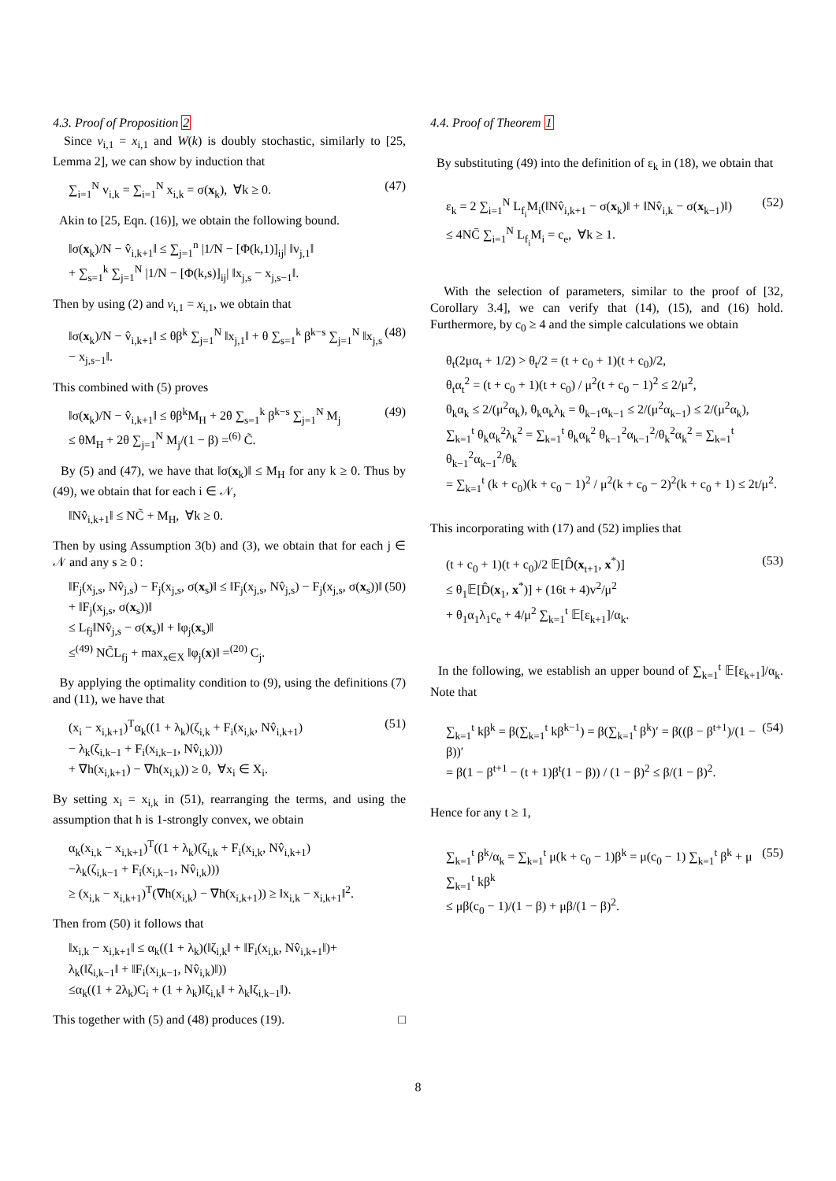4.3. Proof of Proposition 2
Since v<sub>i,1</sub> = x<sub>i,1</sub> and W(k) is doubly stochastic, similarly to [25, Lemma 2], we can show by induction that
∑<sub>i=1</sub><sup>N</sup> v<sub>i,k</sub> = ∑<sub>i=1</sub><sup>N</sup> x<sub>i,k</sub> = σ(x<sub>k</sub>), ∀k ≥ 0. (47)
Akin to [25, Eqn. (16)], we obtain the following bound.
‖σ(x<sub>k</sub>)/N − v̂<sub>i,k+1</sub>‖ ≤ ∑<sub>j=1</sub><sup>n</sup> |1/N − [Φ(k,1)]<sub>ij</sub>| ‖v<sub>j,1</sub>‖
+ ∑<sub>s=1</sub><sup>k</sup> ∑<sub>j=1</sub><sup>N</sup> |1/N − [Φ(k,s)]<sub>ij</sub>| ‖x<sub>j,s</sub> − x<sub>j,s−1</sub>‖.
Then by using (2) and v<sub>i,1</sub> = x<sub>i,1</sub>, we obtain that
‖σ(x<sub>k</sub>)/N − v̂<sub>i,k+1</sub>‖ ≤ θβ<sup>k</sup> ∑<sub>j=1</sub><sup>N</sup> ‖x<sub>j,1</sub>‖ + θ ∑<sub>s=1</sub><sup>k</sup> β<sup>k−s</sup> ∑<sub>j=1</sub><sup>N</sup> ‖x<sub>j,s</sub> − x<sub>j,s−1</sub>‖. (48)
This combined with (5) proves
‖σ(x<sub>k</sub>)/N − v̂<sub>i,k+1</sub>‖ ≤ θβ<sup>k</sup>M<sub>H</sub> + 2θ ∑<sub>s=1</sub><sup>k</sup> β<sup>k−s</sup> ∑<sub>j=1</sub><sup>N</sup> M<sub>j</sub>
≤ θM<sub>H</sub> + 2θ ∑<sub>j=1</sub><sup>N</sup> M<sub>j</sub>/(1 − β) =<sup>(6)</sup> C̃. (49)
By (5) and (47), we have that ‖σ(x<sub>k</sub>)‖ ≤ M<sub>H</sub> for any k ≥ 0. Thus by (49), we obtain that for each i ∈ 𝒩,
‖Nv̂<sub>i,k+1</sub>‖ ≤ NC̃ + M<sub>H</sub>, ∀k ≥ 0.
Then by using Assumption 3(b) and (3), we obtain that for each j ∈ 𝒩 and any s ≥ 0 :
‖F<sub>j</sub>(x<sub>j,s</sub>, Nv̂<sub>j,s</sub>) − F<sub>j</sub>(x<sub>j,s</sub>, σ(x<sub>s</sub>)‖ ≤ ‖F<sub>j</sub>(x<sub>j,s</sub>, Nv̂<sub>j,s</sub>) − F<sub>j</sub>(x<sub>j,s</sub>, σ(x<sub>s</sub>))‖
+ ‖F<sub>j</sub>(x<sub>j,s</sub>, σ(x<sub>s</sub>))‖
≤ L<sub>fj</sub>‖Nv̂<sub>j,s</sub> − σ(x<sub>s</sub>)‖ + ‖φ<sub>j</sub>(x<sub>s</sub>)‖
≤<sup>(49)</sup> NC̃L<sub>fj</sub> + max<sub>x∈X</sub> ‖φ<sub>j</sub>(x)‖ =<sup>(20)</sup> C<sub>j</sub>. (50)
By applying the optimality condition to (9), using the definitions (7) and (11), we have that
(x<sub>i</sub> − x<sub>i,k+1</sub>)<sup>T</sup>α<sub>k</sub>((1 + λ<sub>k</sub>)(ζ<sub>i,k</sub> + F<sub>i</sub>(x<sub>i,k</sub>, Nv̂<sub>i,k+1</sub>)
− λ<sub>k</sub>(ζ<sub>i,k−1</sub> + F<sub>i</sub>(x<sub>i,k−1</sub>, Nv̂<sub>i,k</sub>)))
+ ∇h(x<sub>i,k+1</sub>) − ∇h(x<sub>i,k</sub>)) ≥ 0, ∀x<sub>i</sub> ∈ X<sub>i</sub>. (51)
By setting x<sub>i</sub> = x<sub>i,k</sub> in (51), rearranging the terms, and using the assumption that h is 1-strongly convex, we obtain
α<sub>k</sub>(x<sub>i,k</sub> − x<sub>i,k+1</sub>)<sup>T</sup>((1 + λ<sub>k</sub>)(ζ<sub>i,k</sub> + F<sub>i</sub>(x<sub>i,k</sub>, Nv̂<sub>i,k+1</sub>)
−λ<sub>k</sub>(ζ<sub>i,k−1</sub> + F<sub>i</sub>(x<sub>i,k−1</sub>, Nv̂<sub>i,k</sub>)))
≥ (x<sub>i,k</sub> − x<sub>i,k+1</sub>)<sup>T</sup>(∇h(x<sub>i,k</sub>) − ∇h(x<sub>i,k+1</sub>)) ≥ ‖x<sub>i,k</sub> − x<sub>i,k+1</sub>‖<sup>2</sup>.
Then from (50) it follows that
‖x<sub>i,k</sub> − x<sub>i,k+1</sub>‖ ≤ α<sub>k</sub>((1 + λ<sub>k</sub>)(‖ζ<sub>i,k</sub>‖ + ‖F<sub>i</sub>(x<sub>i,k</sub>, Nv̂<sub>i,k+1</sub>‖)+
λ<sub>k</sub>(‖ζ<sub>i,k−1</sub>‖ + ‖F<sub>i</sub>(x<sub>i,k−1</sub>, Nv̂<sub>i,k</sub>)‖))
≤α<sub>k</sub>((1 + 2λ<sub>k</sub>)C<sub>i</sub> + (1 + λ<sub>k</sub>)‖ζ<sub>i,k</sub>‖ + λ<sub>k</sub>‖ζ<sub>i,k−1</sub>‖).
This together with (5) and (48) produces (19). □
4.4. Proof of Theorem 1
By substituting (49) into the definition of ε<sub>k</sub> in (18), we obtain that
ε<sub>k</sub> = 2 ∑<sub>i=1</sub><sup>N</sup> L<sub>f<sub>i</sub></sub>M<sub>i</sub>(‖Nv̂<sub>i,k+1</sub> − σ(x<sub>k</sub>)‖ + ‖Nv̂<sub>i,k</sub> − σ(x<sub>k−1</sub>)‖)
≤ 4NC̄ ∑<sub>i=1</sub><sup>N</sup> L<sub>f<sub>i</sub></sub>M<sub>i</sub> = c<sub>e</sub>, ∀k ≥ 1. (52)
With the selection of parameters, similar to the proof of [32, Corollary 3.4], we can verify that (14), (15), and (16) hold. Furthermore, by c<sub>0</sub> ≥ 4 and the simple calculations we obtain
θ<sub>t</sub>(2μα<sub>t</sub> + 1/2) > θ<sub>t</sub>/2 = (t + c<sub>0</sub> + 1)(t + c<sub>0</sub>)/2,
θ<sub>t</sub>α<sub>t</sub><sup>2</sup> = (t + c<sub>0</sub> + 1)(t + c<sub>0</sub>) / μ<sup>2</sup>(t + c<sub>0</sub> − 1)<sup>2</sup> ≤ 2/μ<sup>2</sup>,
θ<sub>k</sub>α<sub>k</sub> ≤ 2/(μ<sup>2</sup>α<sub>k</sub>), θ<sub>k</sub>α<sub>k</sub>λ<sub>k</sub> = θ<sub>k−1</sub>α<sub>k−1</sub> ≤ 2/(μ<sup>2</sup>α<sub>k−1</sub>) ≤ 2/(μ<sup>2</sup>α<sub>k</sub>),
∑<sub>k=1</sub><sup>t</sup> θ<sub>k</sub>α<sub>k</sub><sup>2</sup>λ<sub>k</sub><sup>2</sup> = ∑<sub>k=1</sub><sup>t</sup> θ<sub>k</sub>α<sub>k</sub><sup>2</sup> θ<sub>k−1</sub><sup>2</sup>α<sub>k−1</sub><sup>2</sup>/θ<sub>k</sub><sup>2</sup>α<sub>k</sub><sup>2</sup> = ∑<sub>k=1</sub><sup>t</sup> θ<sub>k−1</sub><sup>2</sup>α<sub>k−1</sub><sup>2</sup>/θ<sub>k</sub>
= ∑<sub>k=1</sub><sup>t</sup> (k + c<sub>0</sub>)(k + c<sub>0</sub> − 1)<sup>2</sup> / μ<sup>2</sup>(k + c<sub>0</sub> − 2)<sup>2</sup>(k + c<sub>0</sub> + 1) ≤ 2t/μ<sup>2</sup>.
This incorporating with (17) and (52) implies that
(t + c<sub>0</sub> + 1)(t + c<sub>0</sub>)/2 𝔼[D̂(x<sub>t+1</sub>, x<sup>*</sup>)]
≤ θ<sub>1</sub>𝔼[D̂(x<sub>1</sub>, x<sup>*</sup>)] + (16t + 4)v<sup>2</sup>/μ<sup>2</sup>
+ θ<sub>1</sub>α<sub>1</sub>λ<sub>1</sub>c<sub>e</sub> + 4/μ<sup>2</sup> ∑<sub>k=1</sub><sup>t</sup> 𝔼[ε<sub>k+1</sub>]/α<sub>k</sub>. (53)
In the following, we establish an upper bound of ∑<sub>k=1</sub><sup>t</sup> 𝔼[ε<sub>k+1</sub>]/α<sub>k</sub>. Note that
∑<sub>k=1</sub><sup>t</sup> kβ<sup>k</sup> = β(∑<sub>k=1</sub><sup>t</sup> kβ<sup>k−1</sup>) = β(∑<sub>k=1</sub><sup>t</sup> β<sup>k</sup>)′ = β((β − β<sup>t+1</sup>)/(1 − β))′
= β(1 − β<sup>t+1</sup> − (t + 1)β<sup>t</sup>(1 − β)) / (1 − β)<sup>2</sup> ≤ β/(1 − β)<sup>2</sup>. (54)
Hence for any t ≥ 1,
∑<sub>k=1</sub><sup>t</sup> β<sup>k</sup>/α<sub>k</sub> = ∑<sub>k=1</sub><sup>t</sup> μ(k + c<sub>0</sub> − 1)β<sup>k</sup> = μ(c<sub>0</sub> − 1) ∑<sub>k=1</sub><sup>t</sup> β<sup>k</sup> + μ ∑<sub>k=1</sub><sup>t</sup> kβ<sup>k</sup>
≤ μβ(c<sub>0</sub> − 1)/(1 − β) + μβ/(1 − β)<sup>2</sup>. (55)
8